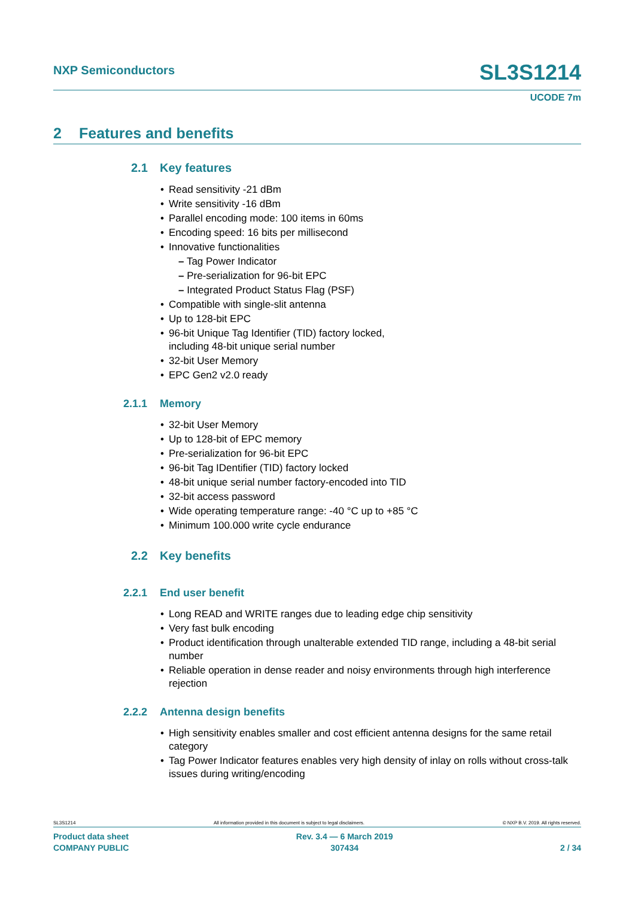NXP Semiconductors
SL3S1214
UCODE 7m
2 Features and benefits
2.1 Key features
Read sensitivity -21 dBm
Write sensitivity -16 dBm
Parallel encoding mode: 100 items in 60ms
Encoding speed: 16 bits per millisecond
Innovative functionalities
– Tag Power Indicator
– Pre-serialization for 96-bit EPC
– Integrated Product Status Flag (PSF)
Compatible with single-slit antenna
Up to 128-bit EPC
96-bit Unique Tag Identifier (TID) factory locked,
including 48-bit unique serial number
32-bit User Memory
EPC Gen2 v2.0 ready
2.1.1 Memory
32-bit User Memory
Up to 128-bit of EPC memory
Pre-serialization for 96-bit EPC
96-bit Tag IDentifier (TID) factory locked
48-bit unique serial number factory-encoded into TID
32-bit access password
Wide operating temperature range: -40 °C up to +85 °C
Minimum 100.000 write cycle endurance
2.2 Key benefits
2.2.1 End user benefit
Long READ and WRITE ranges due to leading edge chip sensitivity
Very fast bulk encoding
Product identification through unalterable extended TID range, including a 48-bit serial number
Reliable operation in dense reader and noisy environments through high interference rejection
2.2.2 Antenna design benefits
High sensitivity enables smaller and cost efficient antenna designs for the same retail category
Tag Power Indicator features enables very high density of inlay on rolls without cross-talk issues during writing/encoding
SL3S1214 All information provided in this document is subject to legal disclaimers. © NXP B.V. 2019. All rights reserved.
Product data sheet
COMPANY PUBLIC
Rev. 3.4 — 6 March 2019
307434
2 / 34